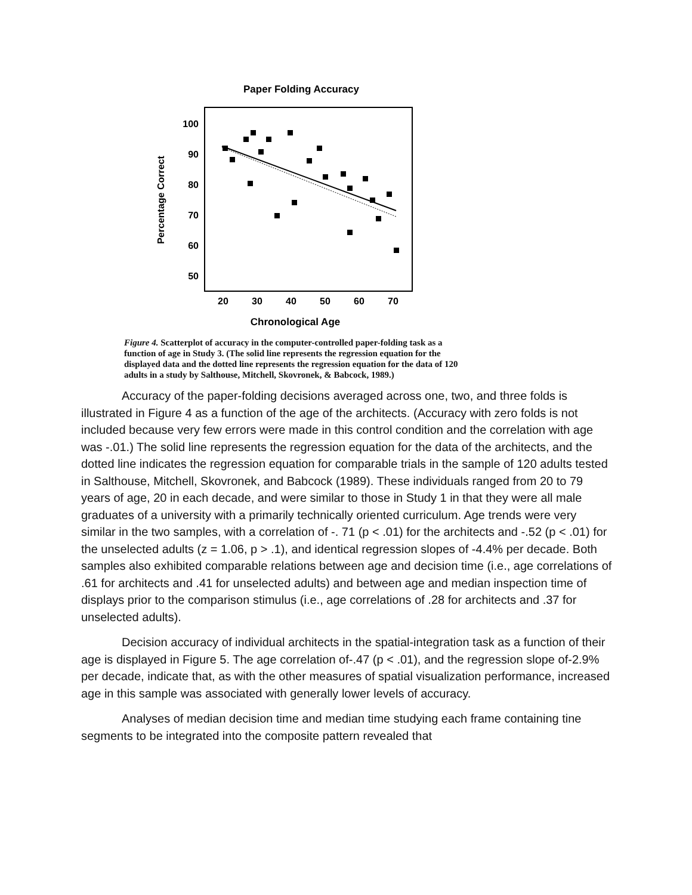Paper Folding Accuracy
100
90
80
70
60
50
20
30
40
50
60
70
Chronological Age
Percentage Correct
Figure 4. Scatterplot of accuracy in the computer-controlled paper-folding task as a function of age in Study 3. (The solid line represents the regression equation for the displayed data and the dotted line represents the regression equation for the data of 120 adults in a study by Salthouse, Mitchell, Skovronek, & Babcock, 1989.)
Accuracy of the paper-folding decisions averaged across one, two, and three folds is illustrated in Figure 4 as a function of the age of the architects. (Accuracy with zero folds is not included because very few errors were made in this control condition and the correlation with age was -.01.) The solid line represents the regression equation for the data of the architects, and the dotted line indicates the regression equation for comparable trials in the sample of 120 adults tested in Salthouse, Mitchell, Skovronek, and Babcock (1989). These individuals ranged from 20 to 79 years of age, 20 in each decade, and were similar to those in Study 1 in that they were all male graduates of a university with a primarily technically oriented curriculum. Age trends were very similar in the two samples, with a correlation of -. 71 (p < .01) for the architects and -.52 (p < .01) for the unselected adults (z = 1.06, p > .1), and identical regression slopes of -4.4% per decade. Both samples also exhibited comparable relations between age and decision time (i.e., age correlations of .61 for architects and .41 for unselected adults) and between age and median inspection time of displays prior to the comparison stimulus (i.e., age correlations of .28 for architects and .37 for unselected adults).
Decision accuracy of individual architects in the spatial-integration task as a function of their age is displayed in Figure 5. The age correlation of-.47 (p < .01), and the regression slope of-2.9% per decade, indicate that, as with the other measures of spatial visualization performance, increased age in this sample was associated with generally lower levels of accuracy.
Analyses of median decision time and median time studying each frame containing tine segments to be integrated into the composite pattern revealed that